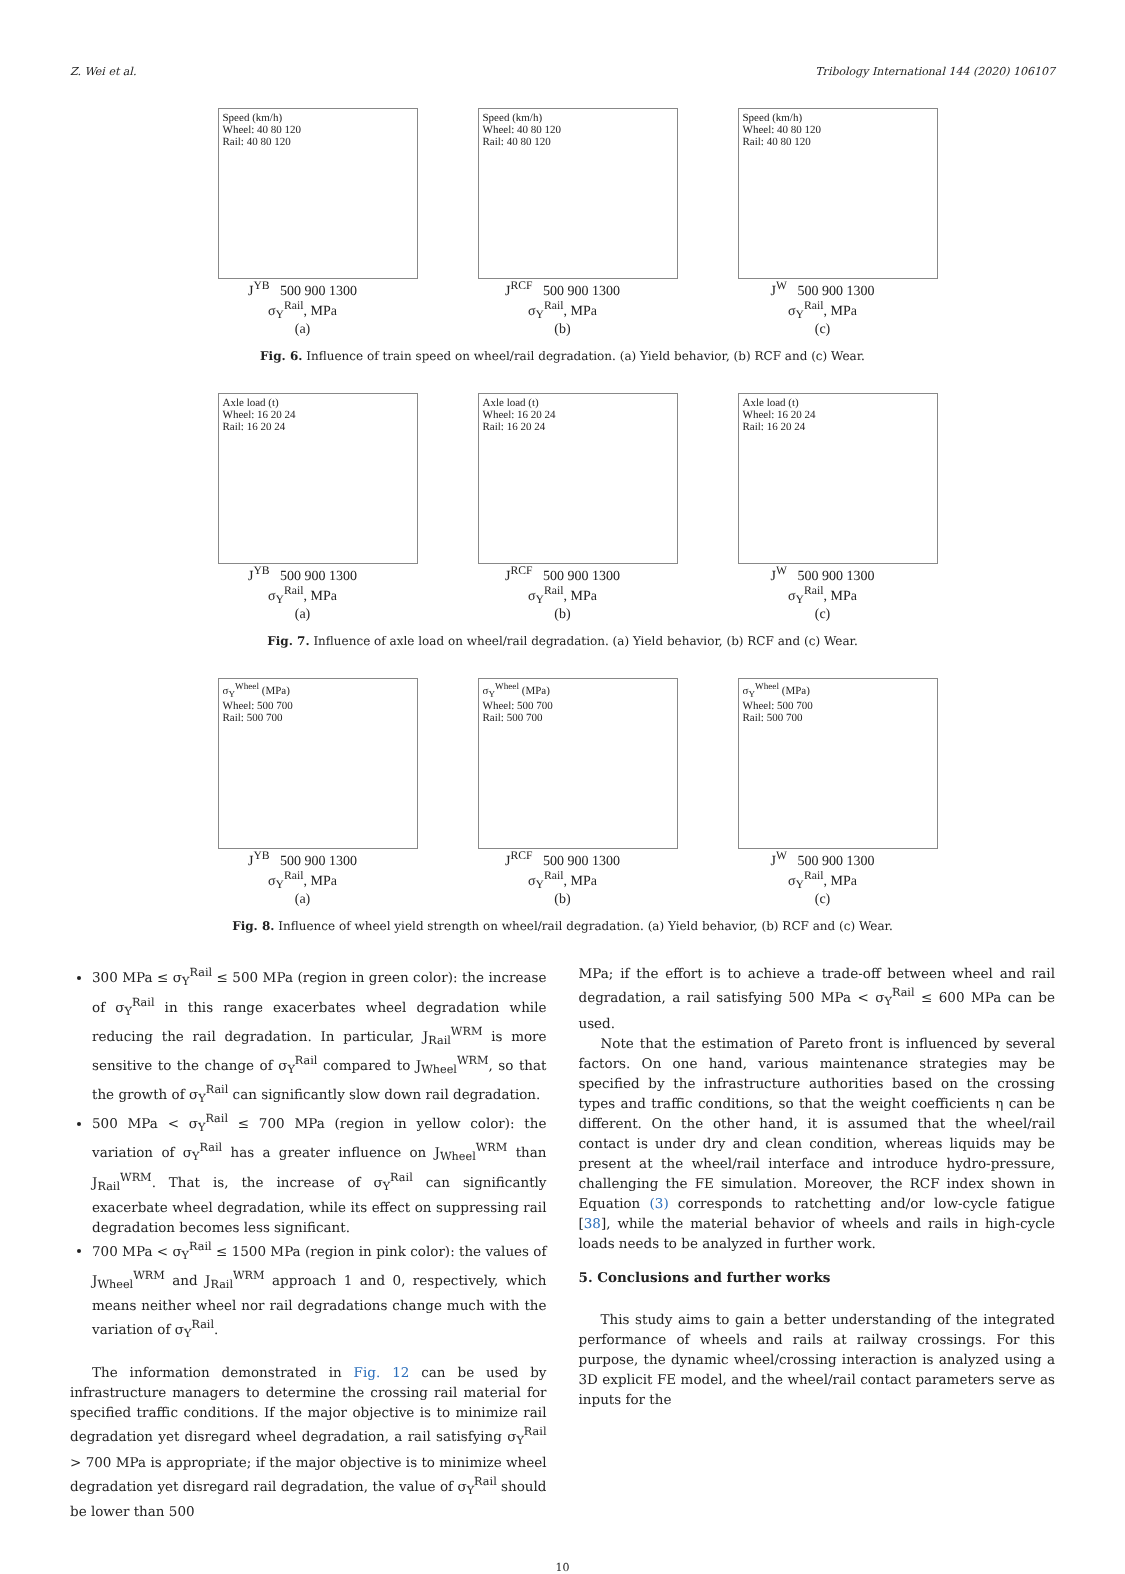Z. Wei et al. Tribology International 144 (2020) 106107
Speed (km/h)
Wheel: 40 80 120
Rail: 40 80 120
J<sup>YB</sup> 500 900 1300
σ<sub>Y</sub><sup>Rail</sup>, MPa
(a)
Speed (km/h)
Wheel: 40 80 120
Rail: 40 80 120
J<sup>RCF</sup> 500 900 1300
σ<sub>Y</sub><sup>Rail</sup>, MPa
(b)
Speed (km/h)
Wheel: 40 80 120
Rail: 40 80 120
J<sup>W</sup> 500 900 1300
σ<sub>Y</sub><sup>Rail</sup>, MPa
(c)
Fig. 6. Influence of train speed on wheel/rail degradation. (a) Yield behavior, (b) RCF and (c) Wear.
Axle load (t)
Wheel: 16 20 24
Rail: 16 20 24
J<sup>YB</sup> 500 900 1300
σ<sub>Y</sub><sup>Rail</sup>, MPa
(a)
Axle load (t)
Wheel: 16 20 24
Rail: 16 20 24
J<sup>RCF</sup> 500 900 1300
σ<sub>Y</sub><sup>Rail</sup>, MPa
(b)
Axle load (t)
Wheel: 16 20 24
Rail: 16 20 24
J<sup>W</sup> 500 900 1300
σ<sub>Y</sub><sup>Rail</sup>, MPa
(c)
Fig. 7. Influence of axle load on wheel/rail degradation. (a) Yield behavior, (b) RCF and (c) Wear.
σ<sub>Y</sub><sup>Wheel</sup> (MPa)
Wheel: 500 700
Rail: 500 700
J<sup>YB</sup> 500 900 1300
σ<sub>Y</sub><sup>Rail</sup>, MPa
(a)
σ<sub>Y</sub><sup>Wheel</sup> (MPa)
Wheel: 500 700
Rail: 500 700
J<sup>RCF</sup> 500 900 1300
σ<sub>Y</sub><sup>Rail</sup>, MPa
(b)
σ<sub>Y</sub><sup>Wheel</sup> (MPa)
Wheel: 500 700
Rail: 500 700
J<sup>W</sup> 500 900 1300
σ<sub>Y</sub><sup>Rail</sup>, MPa
(c)
Fig. 8. Influence of wheel yield strength on wheel/rail degradation. (a) Yield behavior, (b) RCF and (c) Wear.
300 MPa ≤ σ<sub>Y</sub><sup>Rail</sup> ≤ 500 MPa (region in green color): the increase of σ<sub>Y</sub><sup>Rail</sup> in this range exacerbates wheel degradation while reducing the rail degradation. In particular, J<sub>Rail</sub><sup>WRM</sup> is more sensitive to the change of σ<sub>Y</sub><sup>Rail</sup> compared to J<sub>Wheel</sub><sup>WRM</sup>, so that the growth of σ<sub>Y</sub><sup>Rail</sup> can significantly slow down rail degradation.
500 MPa < σ<sub>Y</sub><sup>Rail</sup> ≤ 700 MPa (region in yellow color): the variation of σ<sub>Y</sub><sup>Rail</sup> has a greater influence on J<sub>Wheel</sub><sup>WRM</sup> than J<sub>Rail</sub><sup>WRM</sup>. That is, the increase of σ<sub>Y</sub><sup>Rail</sup> can significantly exacerbate wheel degradation, while its effect on suppressing rail degradation becomes less significant.
700 MPa < σ<sub>Y</sub><sup>Rail</sup> ≤ 1500 MPa (region in pink color): the values of J<sub>Wheel</sub><sup>WRM</sup> and J<sub>Rail</sub><sup>WRM</sup> approach 1 and 0, respectively, which means neither wheel nor rail degradations change much with the variation of σ<sub>Y</sub><sup>Rail</sup>.
The information demonstrated in Fig. 12 can be used by infrastructure managers to determine the crossing rail material for specified traffic conditions. If the major objective is to minimize rail degradation yet disregard wheel degradation, a rail satisfying σ<sub>Y</sub><sup>Rail</sup> > 700 MPa is appropriate; if the major objective is to minimize wheel degradation yet disregard rail degradation, the value of σ<sub>Y</sub><sup>Rail</sup> should be lower than 500
MPa; if the effort is to achieve a trade-off between wheel and rail degradation, a rail satisfying 500 MPa < σ<sub>Y</sub><sup>Rail</sup> ≤ 600 MPa can be used.
Note that the estimation of Pareto front is influenced by several factors. On one hand, various maintenance strategies may be specified by the infrastructure authorities based on the crossing types and traffic conditions, so that the weight coefficients η can be different. On the other hand, it is assumed that the wheel/rail contact is under dry and clean condition, whereas liquids may be present at the wheel/rail interface and introduce hydro-pressure, challenging the FE simulation. Moreover, the RCF index shown in Equation (3) corresponds to ratchetting and/or low-cycle fatigue [38], while the material behavior of wheels and rails in high-cycle loads needs to be analyzed in further work.
5. Conclusions and further works
This study aims to gain a better understanding of the integrated performance of wheels and rails at railway crossings. For this purpose, the dynamic wheel/crossing interaction is analyzed using a 3D explicit FE model, and the wheel/rail contact parameters serve as inputs for the
10